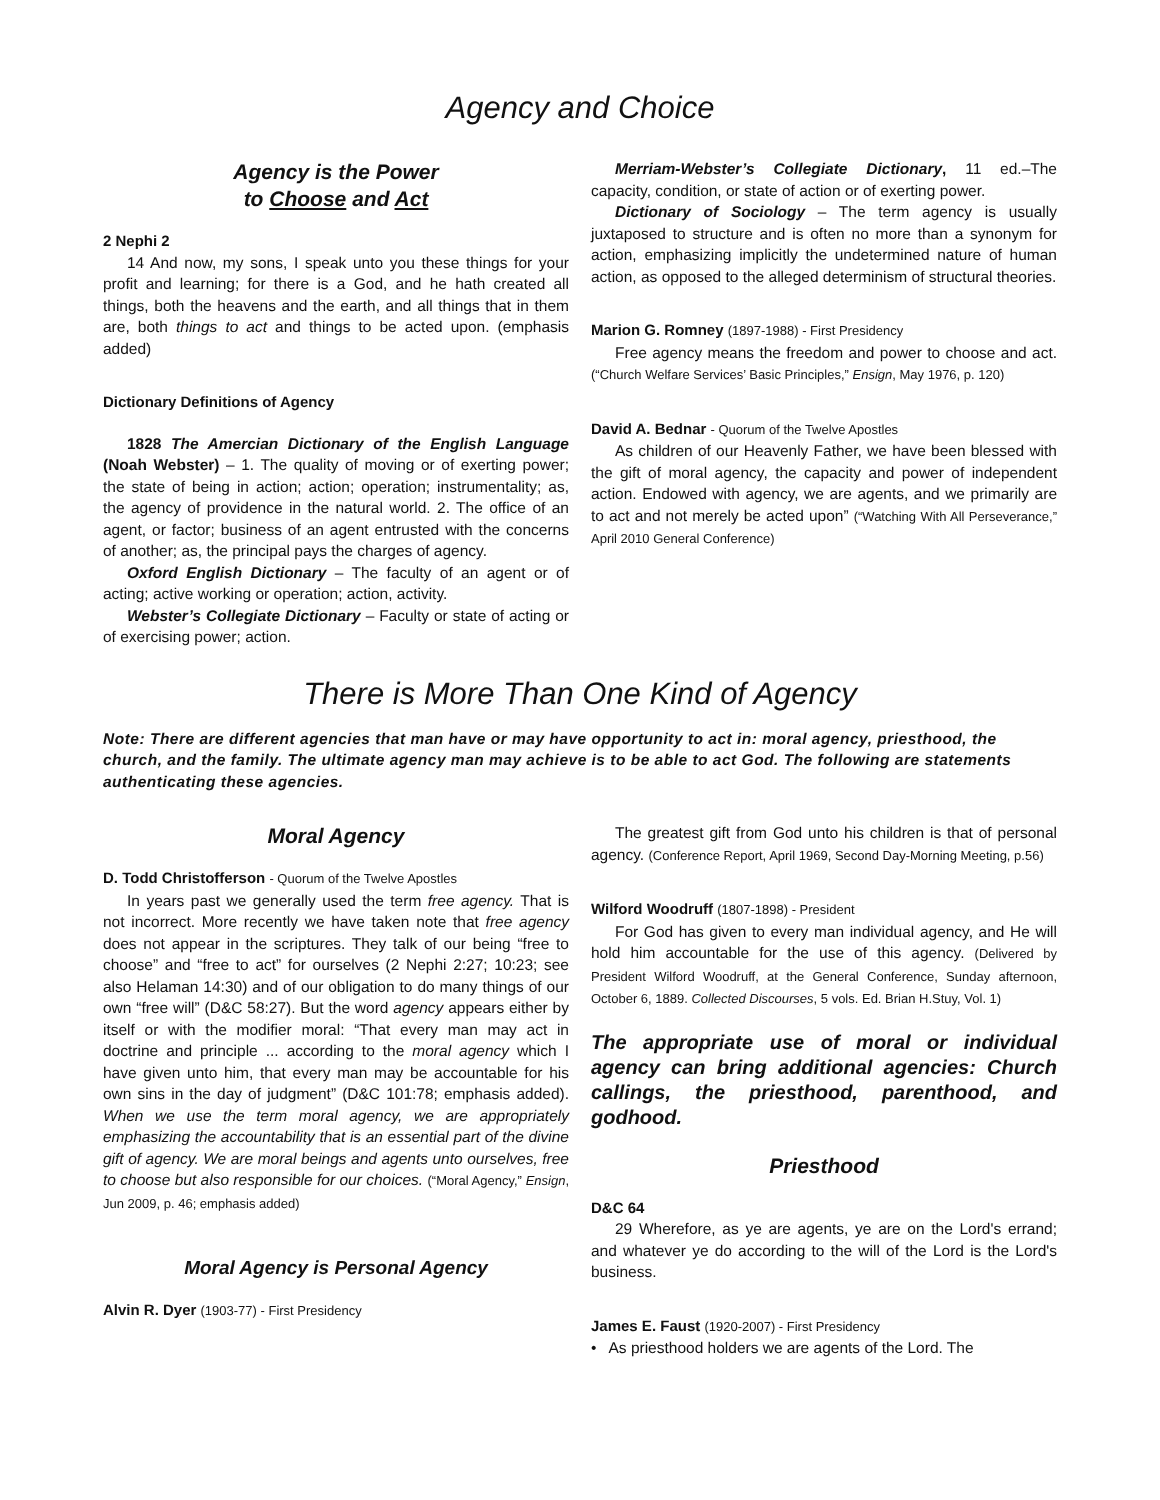Agency and Choice
Agency is the Power
to Choose and Act
2 Nephi 2
14 And now, my sons, I speak unto you these things for your profit and learning; for there is a God, and he hath created all things, both the heavens and the earth, and all things that in them are, both things to act and things to be acted upon. (emphasis added)
Dictionary Definitions of Agency
1828 The Amercian Dictionary of the English Language (Noah Webster) – 1. The quality of moving or of exerting power; the state of being in action; action; operation; instrumentality; as, the agency of providence in the natural world. 2. The office of an agent, or factor; business of an agent entrusted with the concerns of another; as, the principal pays the charges of agency.
Oxford English Dictionary – The faculty of an agent or of acting; active working or operation; action, activity.
Webster’s Collegiate Dictionary – Faculty or state of acting or of exercising power; action.
Merriam-Webster’s Collegiate Dictionary, 11 ed.–The capacity, condition, or state of action or of exerting power.
Dictionary of Sociology – The term agency is usually juxtaposed to structure and is often no more than a synonym for action, emphasizing implicitly the undetermined nature of human action, as opposed to the alleged determinism of structural theories.
Marion G. Romney (1897-1988) - First Presidency
Free agency means the freedom and power to choose and act. (“Church Welfare Services’ Basic Principles,” Ensign, May 1976, p. 120)
David A. Bednar - Quorum of the Twelve Apostles
As children of our Heavenly Father, we have been blessed with the gift of moral agency, the capacity and power of independent action. Endowed with agency, we are agents, and we primarily are to act and not merely be acted upon” (“Watching With All Perseverance,” April 2010 General Conference)
There is More Than One Kind of Agency
Note: There are different agencies that man have or may have opportunity to act in: moral agency, priesthood, the church, and the family. The ultimate agency man may achieve is to be able to act God. The following are statements authenticating these agencies.
Moral Agency
D. Todd Christofferson - Quorum of the Twelve Apostles
In years past we generally used the term free agency. That is not incorrect. More recently we have taken note that free agency does not appear in the scriptures. They talk of our being “free to choose” and “free to act” for ourselves (2 Nephi 2:27; 10:23; see also Helaman 14:30) and of our obligation to do many things of our own “free will” (D&C 58:27). But the word agency appears either by itself or with the modifier moral: “That every man may act in doctrine and principle ... according to the moral agency which I have given unto him, that every man may be accountable for his own sins in the day of judgment” (D&C 101:78; emphasis added). When we use the term moral agency, we are appropriately emphasizing the accountability that is an essential part of the divine gift of agency. We are moral beings and agents unto ourselves, free to choose but also responsible for our choices. (“Moral Agency,” Ensign, Jun 2009, p. 46; emphasis added)
Moral Agency is Personal Agency
Alvin R. Dyer (1903-77) - First Presidency
The greatest gift from God unto his children is that of personal agency. (Conference Report, April 1969, Second Day-Morning Meeting, p.56)
Wilford Woodruff (1807-1898) - President
For God has given to every man individual agency, and He will hold him accountable for the use of this agency. (Delivered by President Wilford Woodruff, at the General Conference, Sunday afternoon, October 6, 1889. Collected Discourses, 5 vols. Ed. Brian H.Stuy, Vol. 1)
The appropriate use of moral or individual agency can bring additional agencies: Church callings, the priesthood, parenthood, and godhood.
Priesthood
D&C 64
29 Wherefore, as ye are agents, ye are on the Lord's errand; and whatever ye do according to the will of the Lord is the Lord's business.
James E. Faust (1920-2007) - First Presidency
• As priesthood holders we are agents of the Lord. The